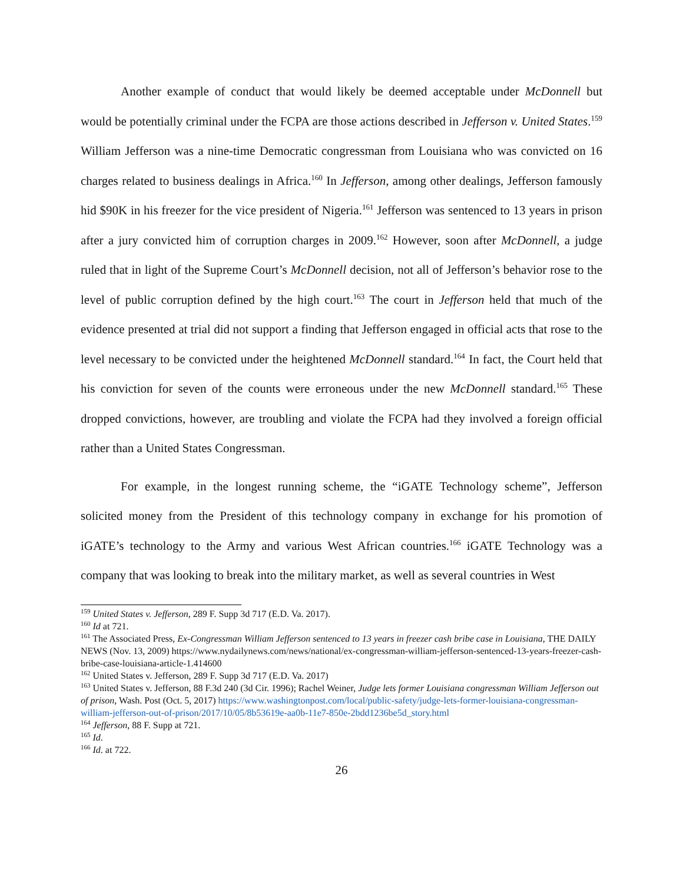Another example of conduct that would likely be deemed acceptable under McDonnell but would be potentially criminal under the FCPA are those actions described in Jefferson v. United States.<sup>159</sup> William Jefferson was a nine-time Democratic congressman from Louisiana who was convicted on 16 charges related to business dealings in Africa.<sup>160</sup> In Jefferson, among other dealings, Jefferson famously hid $90K in his freezer for the vice president of Nigeria.<sup>161</sup> Jefferson was sentenced to 13 years in prison after a jury convicted him of corruption charges in 2009.<sup>162</sup> However, soon after McDonnell, a judge ruled that in light of the Supreme Court’s McDonnell decision, not all of Jefferson’s behavior rose to the level of public corruption defined by the high court.<sup>163</sup> The court in Jefferson held that much of the evidence presented at trial did not support a finding that Jefferson engaged in official acts that rose to the level necessary to be convicted under the heightened McDonnell standard.<sup>164</sup> In fact, the Court held that his conviction for seven of the counts were erroneous under the new McDonnell standard.<sup>165</sup> These dropped convictions, however, are troubling and violate the FCPA had they involved a foreign official rather than a United States Congressman.
For example, in the longest running scheme, the “iGATE Technology scheme”, Jefferson solicited money from the President of this technology company in exchange for his promotion of iGATE’s technology to the Army and various West African countries.<sup>166</sup> iGATE Technology was a company that was looking to break into the military market, as well as several countries in West
<sup>159</sup> United States v. Jefferson, 289 F. Supp 3d 717 (E.D. Va. 2017).
<sup>160</sup> Id at 721.
<sup>161</sup> The Associated Press, Ex-Congressman William Jefferson sentenced to 13 years in freezer cash bribe case in Louisiana, THE DAILY NEWS (Nov. 13, 2009) https://www.nydailynews.com/news/national/ex-congressman-william-jefferson-sentenced-13-years-freezer-cash-bribe-case-louisiana-article-1.414600
<sup>162</sup> United States v. Jefferson, 289 F. Supp 3d 717 (E.D. Va. 2017)
<sup>163</sup> United States v. Jefferson, 88 F.3d 240 (3d Cir. 1996); Rachel Weiner, Judge lets former Louisiana congressman William Jefferson out of prison, Wash. Post (Oct. 5, 2017) https://www.washingtonpost.com/local/public-safety/judge-lets-former-louisiana-congressman-william-jefferson-out-of-prison/2017/10/05/8b53619e-aa0b-11e7-850e-2bdd1236be5d_story.html
<sup>164</sup> Jefferson, 88 F. Supp at 721.
<sup>165</sup> Id.
<sup>166</sup> Id. at 722.
26